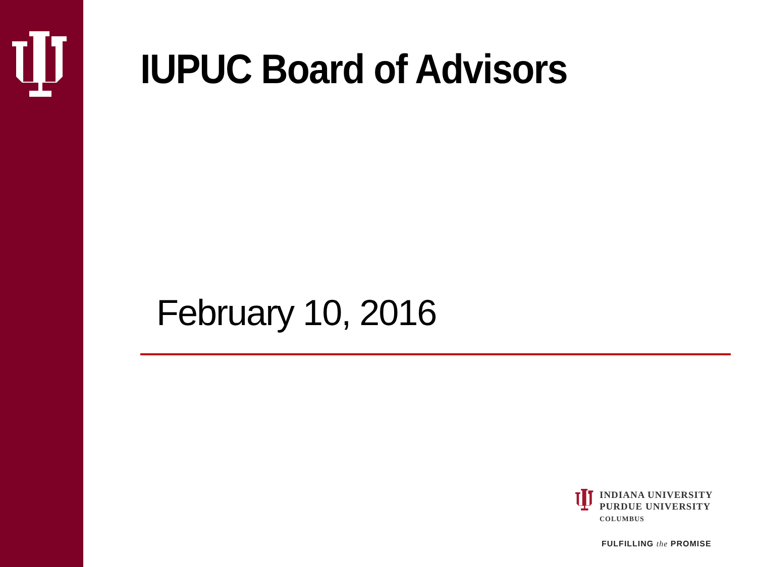IUPUC Board of Advisors
February 10, 2016
INDIANA UNIVERSITY
PURDUE UNIVERSITY
COLUMBUS
FULFILLING the PROMISE